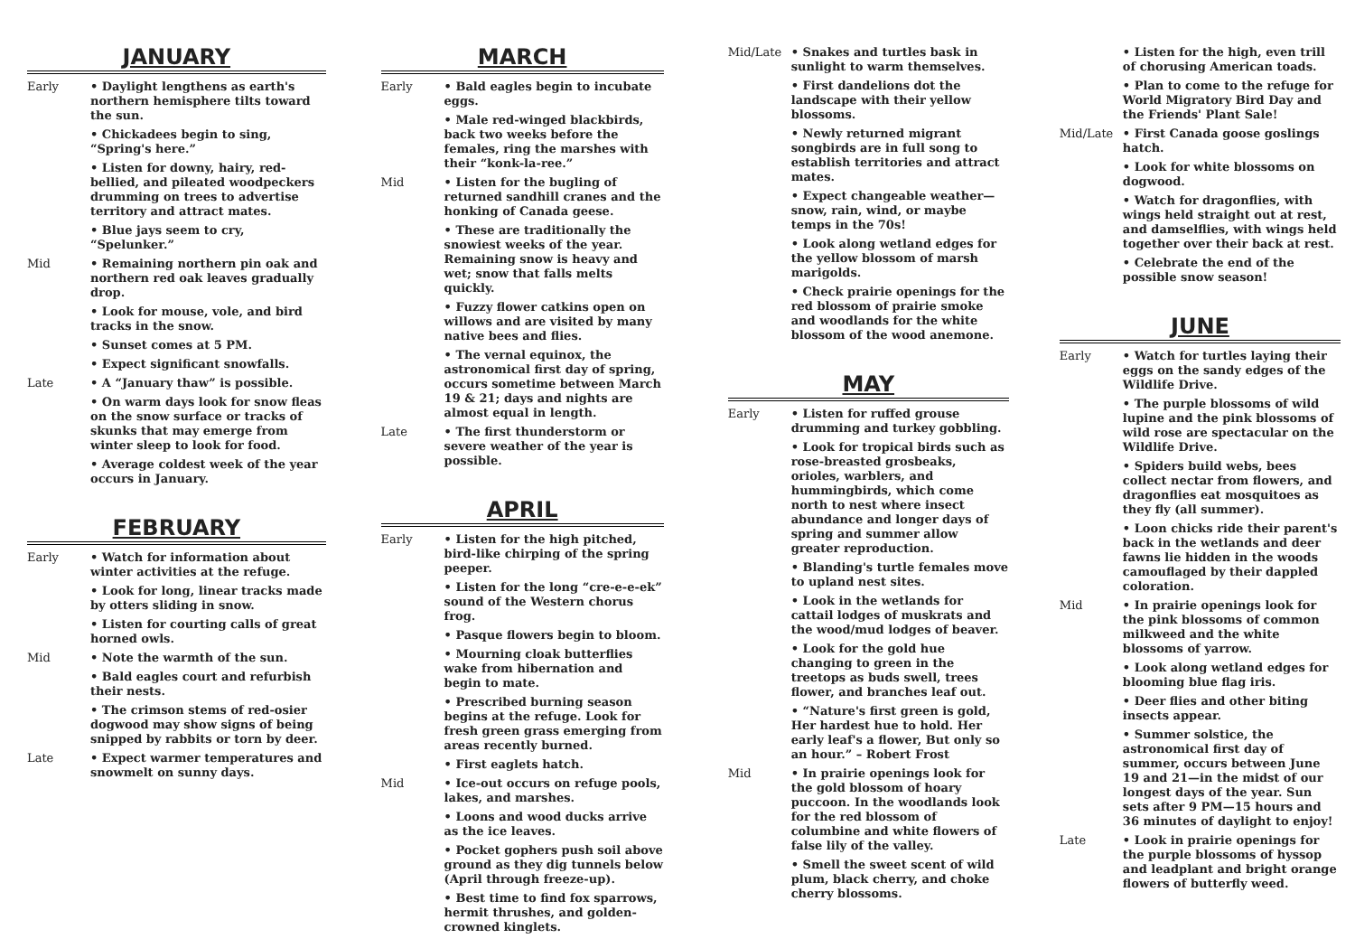JANUARY
Early • Daylight lengthens as earth's northern hemisphere tilts toward the sun.
• Chickadees begin to sing, “Spring's here.”
• Listen for downy, hairy, red-bellied, and pileated woodpeckers drumming on trees to advertise territory and attract mates.
• Blue jays seem to cry, “Spelunker.”
Mid • Remaining northern pin oak and northern red oak leaves gradually drop.
• Look for mouse, vole, and bird tracks in the snow.
• Sunset comes at 5 PM.
• Expect significant snowfalls.
Late • A “January thaw” is possible.
• On warm days look for snow fleas on the snow surface or tracks of skunks that may emerge from winter sleep to look for food.
• Average coldest week of the year occurs in January.
FEBRUARY
Early • Watch for information about winter activities at the refuge.
• Look for long, linear tracks made by otters sliding in snow.
• Listen for courting calls of great horned owls.
Mid • Note the warmth of the sun.
• Bald eagles court and refurbish their nests.
• The crimson stems of red-osier dogwood may show signs of being snipped by rabbits or torn by deer.
Late • Expect warmer temperatures and snowmelt on sunny days.
MARCH
Early • Bald eagles begin to incubate eggs.
• Male red-winged blackbirds, back two weeks before the females, ring the marshes with their “konk-la-ree.”
Mid • Listen for the bugling of returned sandhill cranes and the honking of Canada geese.
• These are traditionally the snowiest weeks of the year. Remaining snow is heavy and wet; snow that falls melts quickly.
• Fuzzy flower catkins open on willows and are visited by many native bees and flies.
• The vernal equinox, the astronomical first day of spring, occurs sometime between March 19 & 21; days and nights are almost equal in length.
Late • The first thunderstorm or severe weather of the year is possible.
APRIL
Early • Listen for the high pitched, bird-like chirping of the spring peeper.
• Listen for the long “cre-e-e-ek” sound of the Western chorus frog.
• Pasque flowers begin to bloom.
• Mourning cloak butterflies wake from hibernation and begin to mate.
• Prescribed burning season begins at the refuge. Look for fresh green grass emerging from areas recently burned.
• First eaglets hatch.
Mid • Ice-out occurs on refuge pools, lakes, and marshes.
• Loons and wood ducks arrive as the ice leaves.
• Pocket gophers push soil above ground as they dig tunnels below (April through freeze-up).
• Best time to find fox sparrows, hermit thrushes, and golden-crowned kinglets.
Mid/Late • Snakes and turtles bask in sunlight to warm themselves.
• First dandelions dot the landscape with their yellow blossoms.
• Newly returned migrant songbirds are in full song to establish territories and attract mates.
• Expect changeable weather—snow, rain, wind, or maybe temps in the 70s!
• Look along wetland edges for the yellow blossom of marsh marigolds.
• Check prairie openings for the red blossom of prairie smoke and woodlands for the white blossom of the wood anemone.
MAY
Early • Listen for ruffed grouse drumming and turkey gobbling.
• Look for tropical birds such as rose-breasted grosbeaks, orioles, warblers, and hummingbirds, which come north to nest where insect abundance and longer days of spring and summer allow greater reproduction.
• Blanding's turtle females move to upland nest sites.
• Look in the wetlands for cattail lodges of muskrats and the wood/mud lodges of beaver.
• Look for the gold hue changing to green in the treetops as buds swell, trees flower, and branches leaf out.
• “Nature's first green is gold, Her hardest hue to hold. Her early leaf's a flower, But only so an hour.” – Robert Frost
Mid • In prairie openings look for the gold blossom of hoary puccoon. In the woodlands look for the red blossom of columbine and white flowers of false lily of the valley.
• Smell the sweet scent of wild plum, black cherry, and choke cherry blossoms.
• Listen for the high, even trill of chorusing American toads.
• Plan to come to the refuge for World Migratory Bird Day and the Friends' Plant Sale!
Mid/Late • First Canada goose goslings hatch.
• Look for white blossoms on dogwood.
• Watch for dragonflies, with wings held straight out at rest, and damselflies, with wings held together over their back at rest.
• Celebrate the end of the possible snow season!
JUNE
Early • Watch for turtles laying their eggs on the sandy edges of the Wildlife Drive.
• The purple blossoms of wild lupine and the pink blossoms of wild rose are spectacular on the Wildlife Drive.
• Spiders build webs, bees collect nectar from flowers, and dragonflies eat mosquitoes as they fly (all summer).
• Loon chicks ride their parent's back in the wetlands and deer fawns lie hidden in the woods camouflaged by their dappled coloration.
Mid • In prairie openings look for the pink blossoms of common milkweed and the white blossoms of yarrow.
• Look along wetland edges for blooming blue flag iris.
• Deer flies and other biting insects appear.
• Summer solstice, the astronomical first day of summer, occurs between June 19 and 21—in the midst of our longest days of the year. Sun sets after 9 PM—15 hours and 36 minutes of daylight to enjoy!
Late • Look in prairie openings for the purple blossoms of hyssop and leadplant and bright orange flowers of butterfly weed.